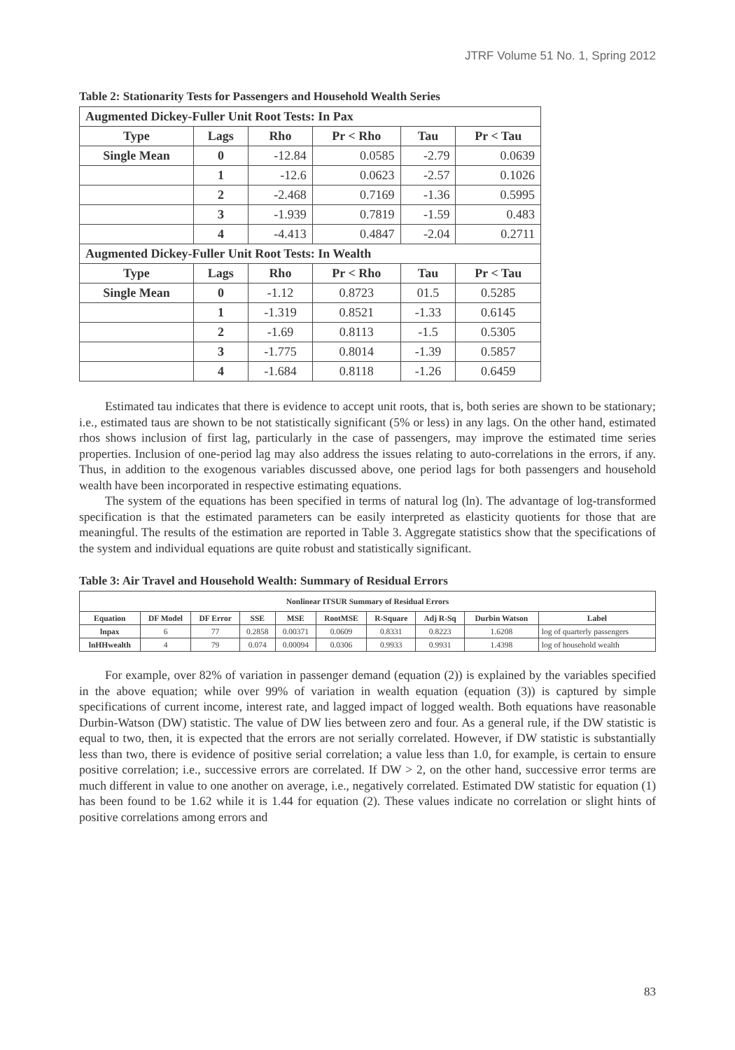JTRF Volume 51 No. 1, Spring 2012
Table 2: Stationarity Tests for Passengers and Household Wealth Series
| Augmented Dickey-Fuller Unit Root Tests: In Pax | | | | | |
| --- | --- | --- | --- | --- | --- |
| Type | Lags | Rho | Pr < Rho | Tau | Pr < Tau |
| Single Mean | 0 | -12.84 | 0.0585 | -2.79 | 0.0639 |
| | 1 | -12.6 | 0.0623 | -2.57 | 0.1026 |
| | 2 | -2.468 | 0.7169 | -1.36 | 0.5995 |
| | 3 | -1.939 | 0.7819 | -1.59 | 0.483 |
| | 4 | -4.413 | 0.4847 | -2.04 | 0.2711 |
| Augmented Dickey-Fuller Unit Root Tests: In Wealth | | | | | |
| Type | Lags | Rho | Pr < Rho | Tau | Pr < Tau |
| Single Mean | 0 | -1.12 | 0.8723 | 01.5 | 0.5285 |
| | 1 | -1.319 | 0.8521 | -1.33 | 0.6145 |
| | 2 | -1.69 | 0.8113 | -1.5 | 0.5305 |
| | 3 | -1.775 | 0.8014 | -1.39 | 0.5857 |
| | 4 | -1.684 | 0.8118 | -1.26 | 0.6459 |
Estimated tau indicates that there is evidence to accept unit roots, that is, both series are shown to be stationary; i.e., estimated taus are shown to be not statistically significant (5% or less) in any lags. On the other hand, estimated rhos shows inclusion of first lag, particularly in the case of passengers, may improve the estimated time series properties. Inclusion of one-period lag may also address the issues relating to auto-correlations in the errors, if any. Thus, in addition to the exogenous variables discussed above, one period lags for both passengers and household wealth have been incorporated in respective estimating equations.
The system of the equations has been specified in terms of natural log (ln). The advantage of log-transformed specification is that the estimated parameters can be easily interpreted as elasticity quotients for those that are meaningful. The results of the estimation are reported in Table 3. Aggregate statistics show that the specifications of the system and individual equations are quite robust and statistically significant.
Table 3: Air Travel and Household Wealth: Summary of Residual Errors
| Nonlinear ITSUR Summary of Residual Errors | | | | | | | | | |
| --- | --- | --- | --- | --- | --- | --- | --- | --- | --- |
| Equation | DF Model | DF Error | SSE | MSE | RootMSE | R-Square | Adj R-Sq | Durbin Watson | Label |
| lnpax | 6 | 77 | 0.2858 | 0.00371 | 0.0609 | 0.8331 | 0.8223 | 1.6208 | log of quarterly passengers |
| lnHHwealth | 4 | 79 | 0.074 | 0.00094 | 0.0306 | 0.9933 | 0.9931 | 1.4398 | log of household wealth |
For example, over 82% of variation in passenger demand (equation (2)) is explained by the variables specified in the above equation; while over 99% of variation in wealth equation (equation (3)) is captured by simple specifications of current income, interest rate, and lagged impact of logged wealth. Both equations have reasonable Durbin-Watson (DW) statistic. The value of DW lies between zero and four. As a general rule, if the DW statistic is equal to two, then, it is expected that the errors are not serially correlated. However, if DW statistic is substantially less than two, there is evidence of positive serial correlation; a value less than 1.0, for example, is certain to ensure positive correlation; i.e., successive errors are correlated. If DW > 2, on the other hand, successive error terms are much different in value to one another on average, i.e., negatively correlated. Estimated DW statistic for equation (1) has been found to be 1.62 while it is 1.44 for equation (2). These values indicate no correlation or slight hints of positive correlations among errors and
83